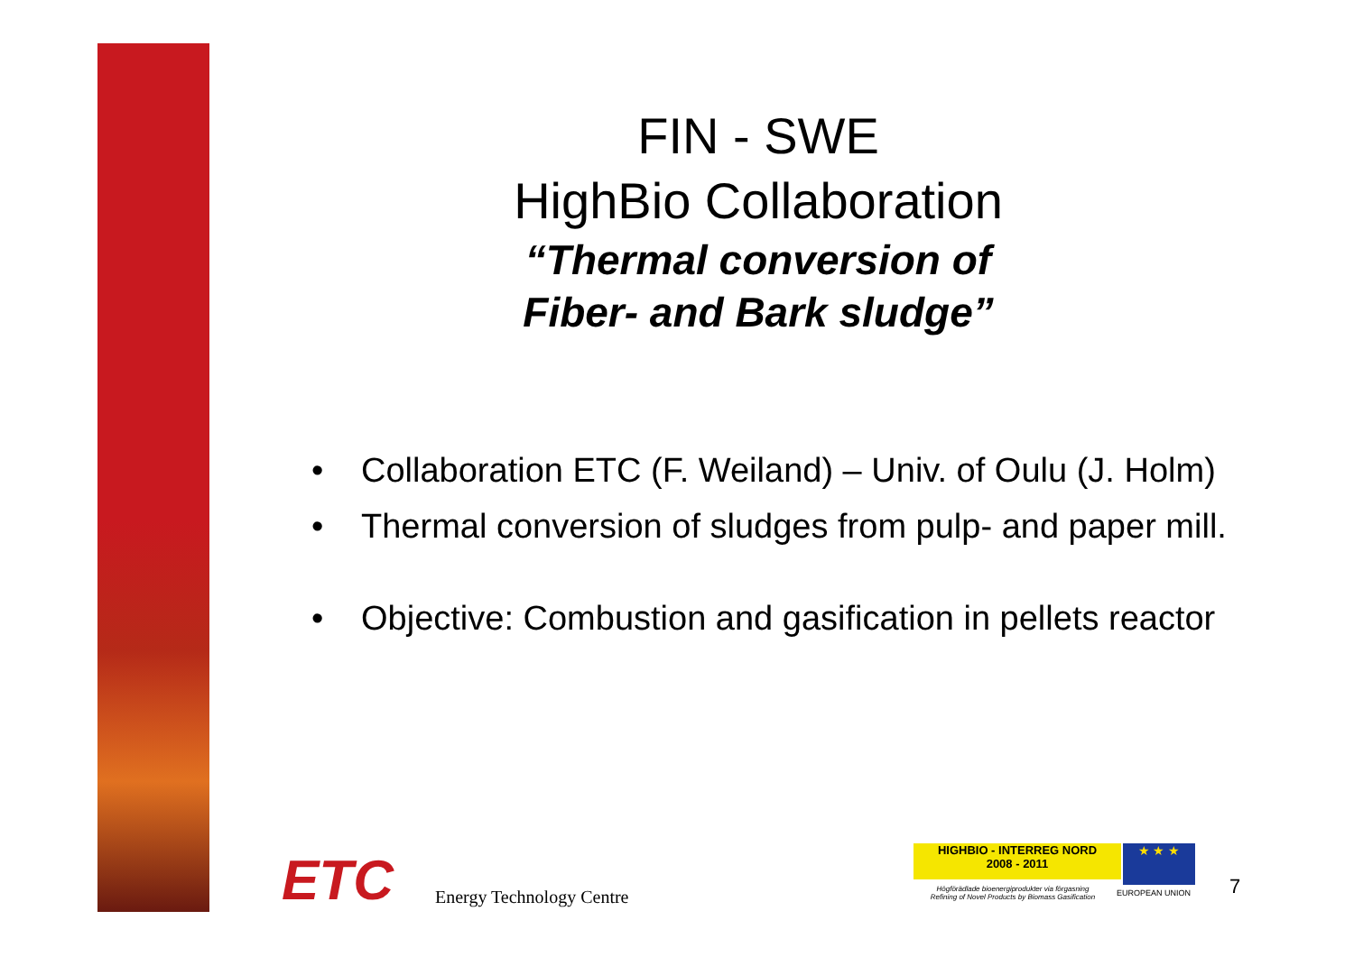FIN - SWE
HighBio Collaboration
“Thermal conversion of
Fiber- and Bark sludge”
• Collaboration ETC (F. Weiland) – Univ. of Oulu (J. Holm)
• Thermal conversion of sludges from pulp- and paper mill.
• Objective: Combustion and gasification in pellets reactor
ETC Energy Technology Centre
HIGHBIO - INTERREG NORD
2008 - 2011
Högförädlade bioenergiprodukter via förgasning
Refining of Novel Products by Biomass Gasification
★ ★ ★
EUROPEAN UNION 7